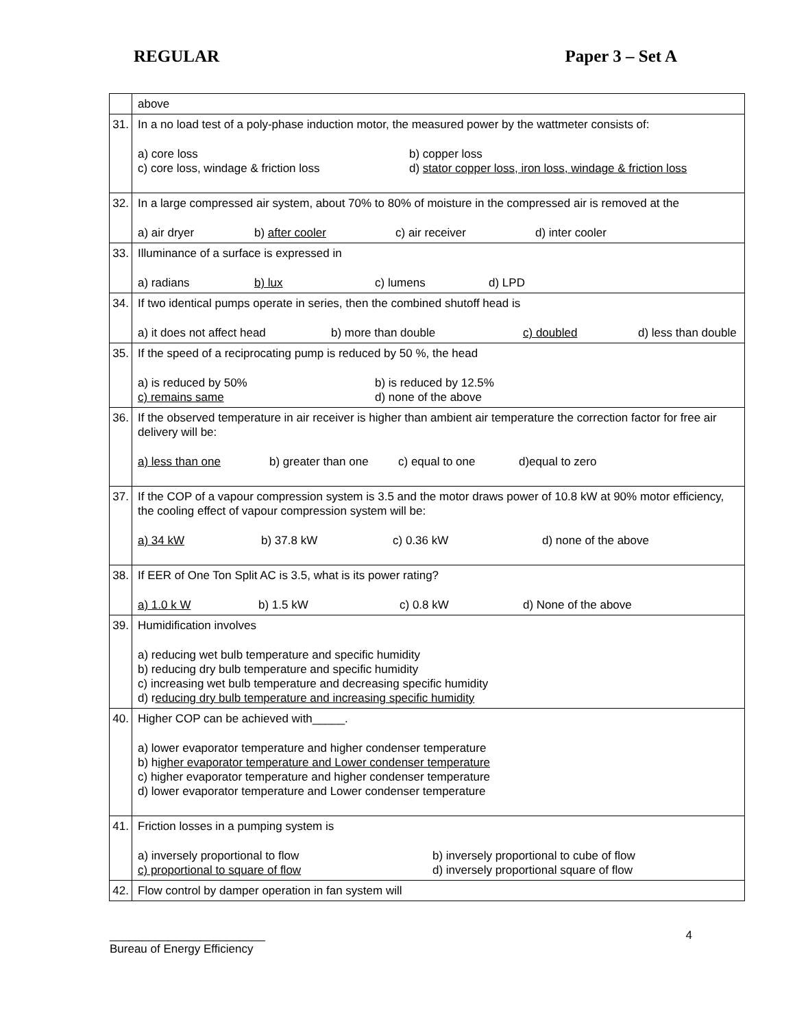REGULAR Paper 3 – Set A
| | above |
| 31. | In a no load test of a poly-phase induction motor, the measured power by the wattmeter consists of: a) core loss b) copper loss c) core loss, windage & friction loss d) stator copper loss, iron loss, windage & friction loss |
| 32. | In a large compressed air system, about 70% to 80% of moisture in the compressed air is removed at the a) air dryer b) after cooler c) air receiver d) inter cooler |
| 33. | Illuminance of a surface is expressed in a) radians b) lux c) lumens d) LPD |
| 34. | If two identical pumps operate in series, then the combined shutoff head is a) it does not affect head b) more than double c) doubled d) less than double |
| 35. | If the speed of a reciprocating pump is reduced by 50 %, the head a) is reduced by 50% b) is reduced by 12.5% c) remains same d) none of the above |
| 36. | If the observed temperature in air receiver is higher than ambient air temperature the correction factor for free air delivery will be: a) less than one b) greater than one c) equal to one d)equal to zero |
| 37. | If the COP of a vapour compression system is 3.5 and the motor draws power of 10.8 kW at 90% motor efficiency, the cooling effect of vapour compression system will be: a) 34 kW b) 37.8 kW c) 0.36 kW d) none of the above |
| 38. | If EER of One Ton Split AC is 3.5, what is its power rating? a) 1.0 k W b) 1.5 kW c) 0.8 kW d) None of the above |
| 39. | Humidification involves a) reducing wet bulb temperature and specific humidity b) reducing dry bulb temperature and specific humidity c) increasing wet bulb temperature and decreasing specific humidity d) r educing dry bulb temperature and increasing specific humidity |
| 40. | Higher COP can be achieved with_____. a) lower evaporator temperature and higher condenser temperature b) h igher evaporator temperature and Lower condenser temperature c) higher evaporator temperature and higher condenser temperature d) lower evaporator temperature and Lower condenser temperature |
| 41. | Friction losses in a pumping system is a) inversely proportional to flow b) inversely proportional to cube of flow c) proportional to square of flow d) inversely proportional square of flow |
| 42. | Flow control by damper operation in fan system will |
________________________
Bureau of Energy Efficiency
4